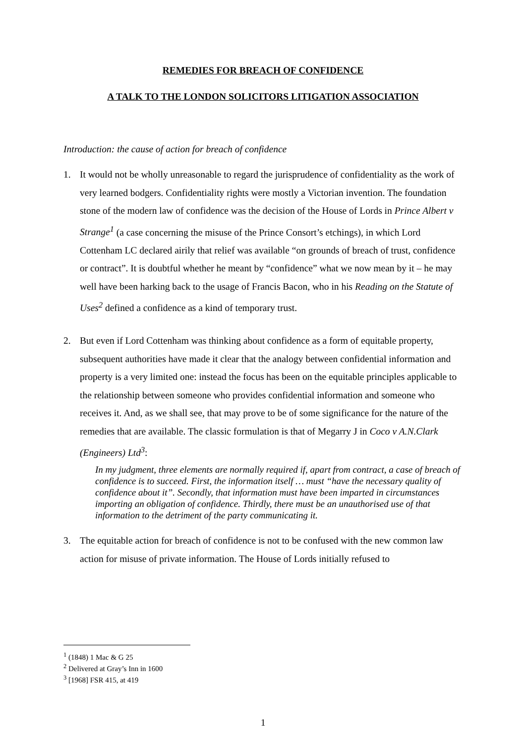REMEDIES FOR BREACH OF CONFIDENCE
A TALK TO THE LONDON SOLICITORS LITIGATION ASSOCIATION
Introduction: the cause of action for breach of confidence
1. It would not be wholly unreasonable to regard the jurisprudence of confidentiality as the work of very learned bodgers. Confidentiality rights were mostly a Victorian invention. The foundation stone of the modern law of confidence was the decision of the House of Lords in Prince Albert v Strange<sup>1</sup> (a case concerning the misuse of the Prince Consort’s etchings), in which Lord Cottenham LC declared airily that relief was available “on grounds of breach of trust, confidence or contract”. It is doubtful whether he meant by “confidence” what we now mean by it – he may well have been harking back to the usage of Francis Bacon, who in his Reading on the Statute of Uses<sup>2</sup> defined a confidence as a kind of temporary trust.
2. But even if Lord Cottenham was thinking about confidence as a form of equitable property, subsequent authorities have made it clear that the analogy between confidential information and property is a very limited one: instead the focus has been on the equitable principles applicable to the relationship between someone who provides confidential information and someone who receives it. And, as we shall see, that may prove to be of some significance for the nature of the remedies that are available. The classic formulation is that of Megarry J in Coco v A.N.Clark (Engineers) Ltd<sup>3</sup>:
In my judgment, three elements are normally required if, apart from contract, a case of breach of confidence is to succeed. First, the information itself … must “have the necessary quality of confidence about it”. Secondly, that information must have been imparted in circumstances importing an obligation of confidence. Thirdly, there must be an unauthorised use of that information to the detriment of the party communicating it.
3. The equitable action for breach of confidence is not to be confused with the new common law action for misuse of private information. The House of Lords initially refused to
<sup>1</sup> (1848) 1 Mac & G 25
<sup>2</sup> Delivered at Gray’s Inn in 1600
<sup>3</sup> [1968] FSR 415, at 419
1